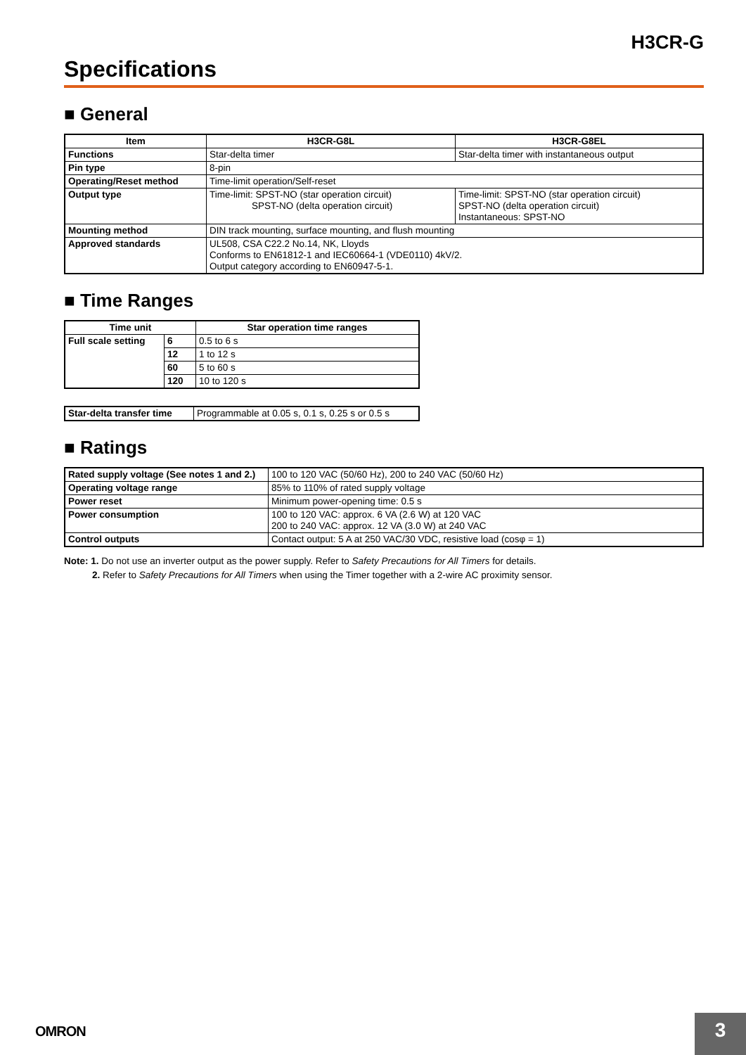H3CR-G
Specifications
■ General
| Item | H3CR-G8L | H3CR-G8EL |
| --- | --- | --- |
| Functions | Star-delta timer | Star-delta timer with instantaneous output |
| Pin type | 8-pin | |
| Operating/Reset method | Time-limit operation/Self-reset | |
| Output type | Time-limit: SPST-NO (star operation circuit) SPST-NO (delta operation circuit) | Time-limit: SPST-NO (star operation circuit) SPST-NO (delta operation circuit) Instantaneous: SPST-NO |
| Mounting method | DIN track mounting, surface mounting, and flush mounting | |
| Approved standards | UL508, CSA C22.2 No.14, NK, Lloyds Conforms to EN61812-1 and IEC60664-1 (VDE0110) 4kV/2. Output category according to EN60947-5-1. | |
■ Time Ranges
| Time unit | | Star operation time ranges |
| --- | --- | --- |
| Full scale setting | 6 | 0.5 to 6 s |
| | 12 | 1 to 12 s |
| | 60 | 5 to 60 s |
| | 120 | 10 to 120 s |
| Star-delta transfer time | Programmable at 0.05 s, 0.1 s, 0.25 s or 0.5 s |
■ Ratings
| Rated supply voltage (See notes 1 and 2.) | 100 to 120 VAC (50/60 Hz), 200 to 240 VAC (50/60 Hz) |
| Operating voltage range | 85% to 110% of rated supply voltage |
| Power reset | Minimum power-opening time: 0.5 s |
| Power consumption | 100 to 120 VAC: approx. 6 VA (2.6 W) at 120 VAC 200 to 240 VAC: approx. 12 VA (3.0 W) at 240 VAC |
| Control outputs | Contact output: 5 A at 250 VAC/30 VDC, resistive load (cosφ = 1) |
Note: 1. Do not use an inverter output as the power supply. Refer to Safety Precautions for All Timers for details.
2. Refer to Safety Precautions for All Timers when using the Timer together with a 2-wire AC proximity sensor.
OMRON 3